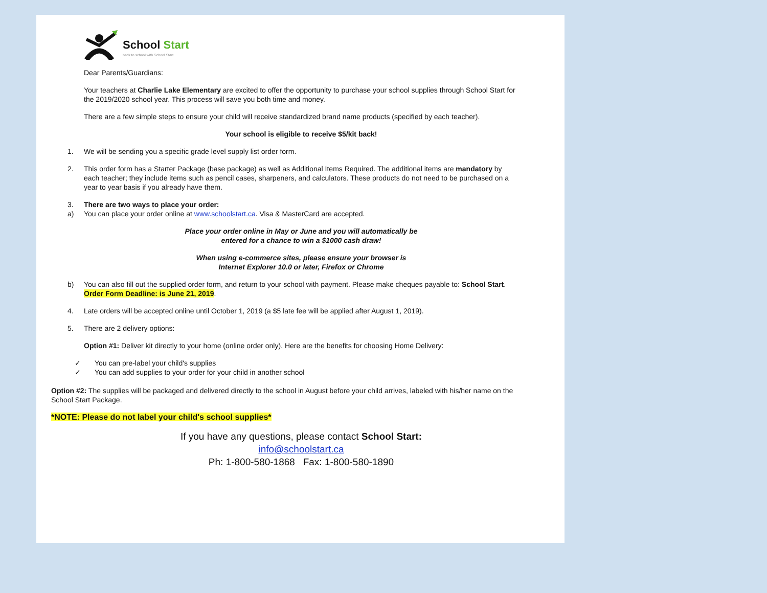School Start
back to school with School Start
Dear Parents/Guardians:
Your teachers at Charlie Lake Elementary are excited to offer the opportunity to purchase your school supplies through School Start for the 2019/2020 school year. This process will save you both time and money.
There are a few simple steps to ensure your child will receive standardized brand name products (specified by each teacher).
Your school is eligible to receive $5/kit back!
1. We will be sending you a specific grade level supply list order form.
2. This order form has a Starter Package (base package) as well as Additional Items Required. The additional items are mandatory by each teacher; they include items such as pencil cases, sharpeners, and calculators. These products do not need to be purchased on a year to year basis if you already have them.
3. There are two ways to place your order:
a) You can place your order online at www.schoolstart.ca. Visa & MasterCard are accepted.
Place your order online in May or June and you will automatically be
entered for a chance to win a $1000 cash draw!
When using e-commerce sites, please ensure your browser is
Internet Explorer 10.0 or later, Firefox or Chrome
b) You can also fill out the supplied order form, and return to your school with payment. Please make cheques payable to: School Start. Order Form Deadline: is June 21, 2019.
4. Late orders will be accepted online until October 1, 2019 (a $5 late fee will be applied after August 1, 2019).
5. There are 2 delivery options:
Option #1: Deliver kit directly to your home (online order only). Here are the benefits for choosing Home Delivery:
✓ You can pre-label your child's supplies
✓ You can add supplies to your order for your child in another school
Option #2: The supplies will be packaged and delivered directly to the school in August before your child arrives, labeled with his/her name on the School Start Package.
*NOTE: Please do not label your child's school supplies*
If you have any questions, please contact School Start:
info@schoolstart.ca
Ph: 1-800-580-1868 Fax: 1-800-580-1890